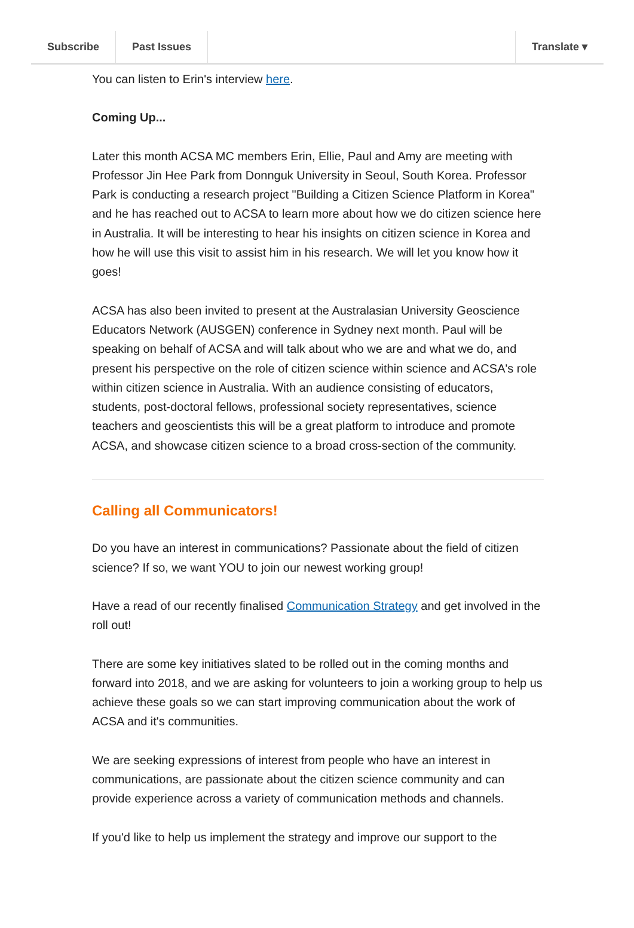Subscribe Past Issues Translate ▾
You can listen to Erin's interview here.
Coming Up...
Later this month ACSA MC members Erin, Ellie, Paul and Amy are meeting with Professor Jin Hee Park from Donnguk University in Seoul, South Korea. Professor Park is conducting a research project "Building a Citizen Science Platform in Korea" and he has reached out to ACSA to learn more about how we do citizen science here in Australia. It will be interesting to hear his insights on citizen science in Korea and how he will use this visit to assist him in his research. We will let you know how it goes!
ACSA has also been invited to present at the Australasian University Geoscience Educators Network (AUSGEN) conference in Sydney next month. Paul will be speaking on behalf of ACSA and will talk about who we are and what we do, and present his perspective on the role of citizen science within science and ACSA's role within citizen science in Australia. With an audience consisting of educators, students, post-doctoral fellows, professional society representatives, science teachers and geoscientists this will be a great platform to introduce and promote ACSA, and showcase citizen science to a broad cross-section of the community.
Calling all Communicators!
Do you have an interest in communications? Passionate about the field of citizen science? If so, we want YOU to join our newest working group!
Have a read of our recently finalised Communication Strategy and get involved in the roll out!
There are some key initiatives slated to be rolled out in the coming months and forward into 2018, and we are asking for volunteers to join a working group to help us achieve these goals so we can start improving communication about the work of ACSA and it's communities.
We are seeking expressions of interest from people who have an interest in communications, are passionate about the citizen science community and can provide experience across a variety of communication methods and channels.
If you'd like to help us implement the strategy and improve our support to the